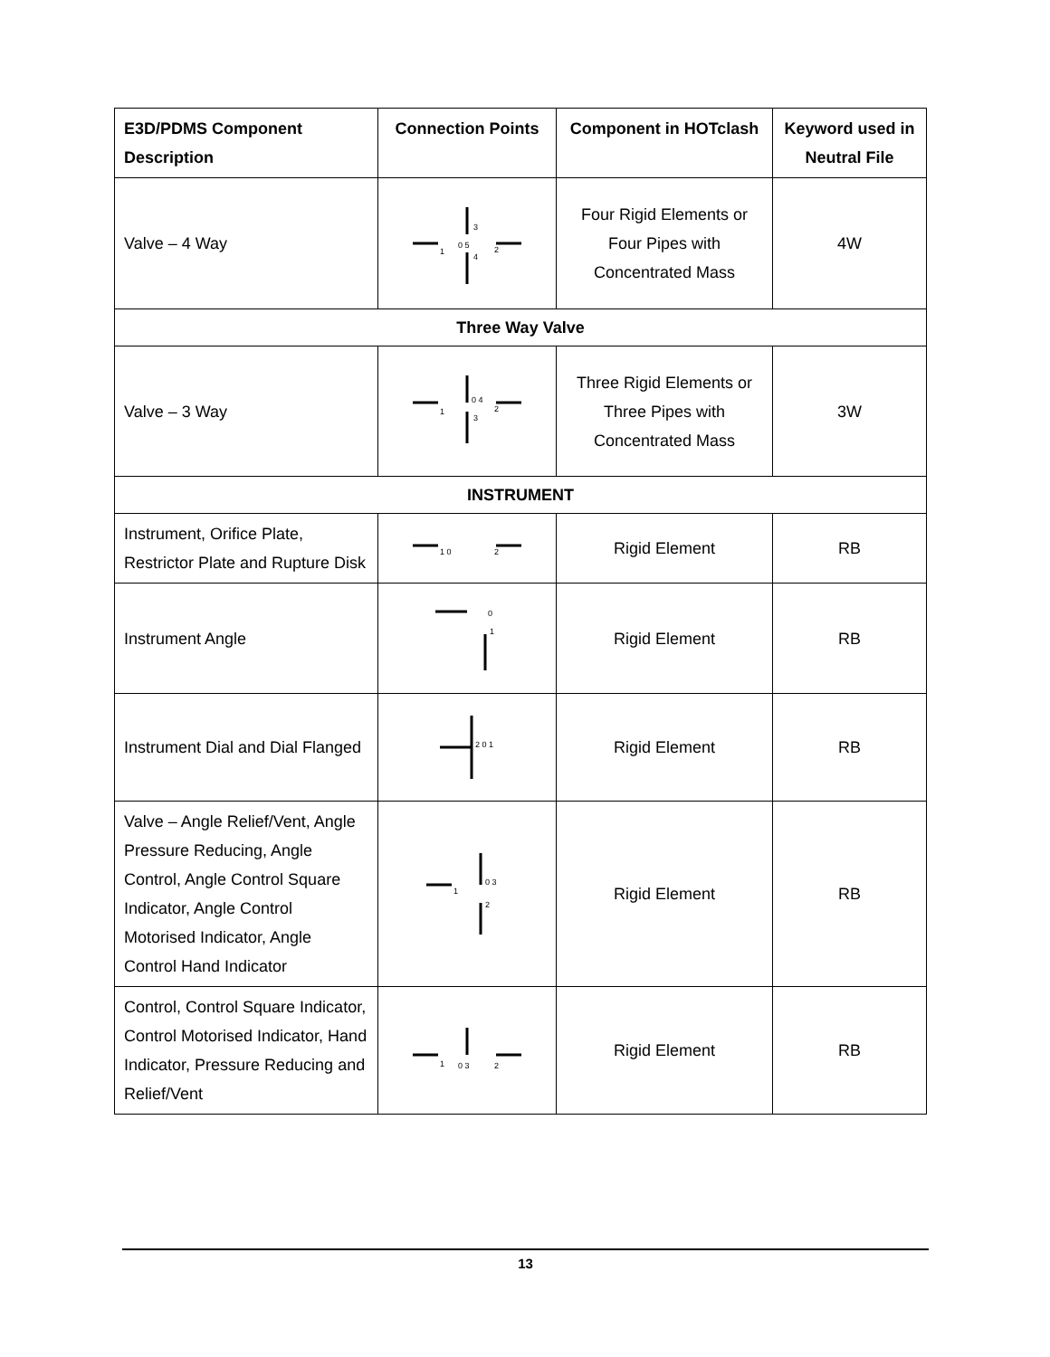| E3D/PDMS Component Description | Connection Points | Component in HOTclash | Keyword used in Neutral File |
| --- | --- | --- | --- |
| Valve – 4 Way | 0 5 1 3 4 2 | Four Rigid Elements or Four Pipes with Concentrated Mass | 4W |
| Three Way Valve | | | |
| Valve – 3 Way | 0 4 1 3 2 | Three Rigid Elements or Three Pipes with Concentrated Mass | 3W |
| INSTRUMENT | | | |
| Instrument, Orifice Plate, Restrictor Plate and Rupture Disk | 1 0 2 | Rigid Element | RB |
| Instrument Angle | 0 1 | Rigid Element | RB |
| Instrument Dial and Dial Flanged | 2 0 1 | Rigid Element | RB |
| Valve – Angle Relief/Vent, Angle Pressure Reducing, Angle Control, Angle Control Square Indicator, Angle Control Motorised Indicator, Angle Control Hand Indicator | 0 3 1 2 | Rigid Element | RB |
| Control, Control Square Indicator, Control Motorised Indicator, Hand Indicator, Pressure Reducing and Relief/Vent | 0 3 1 2 | Rigid Element | RB |
13